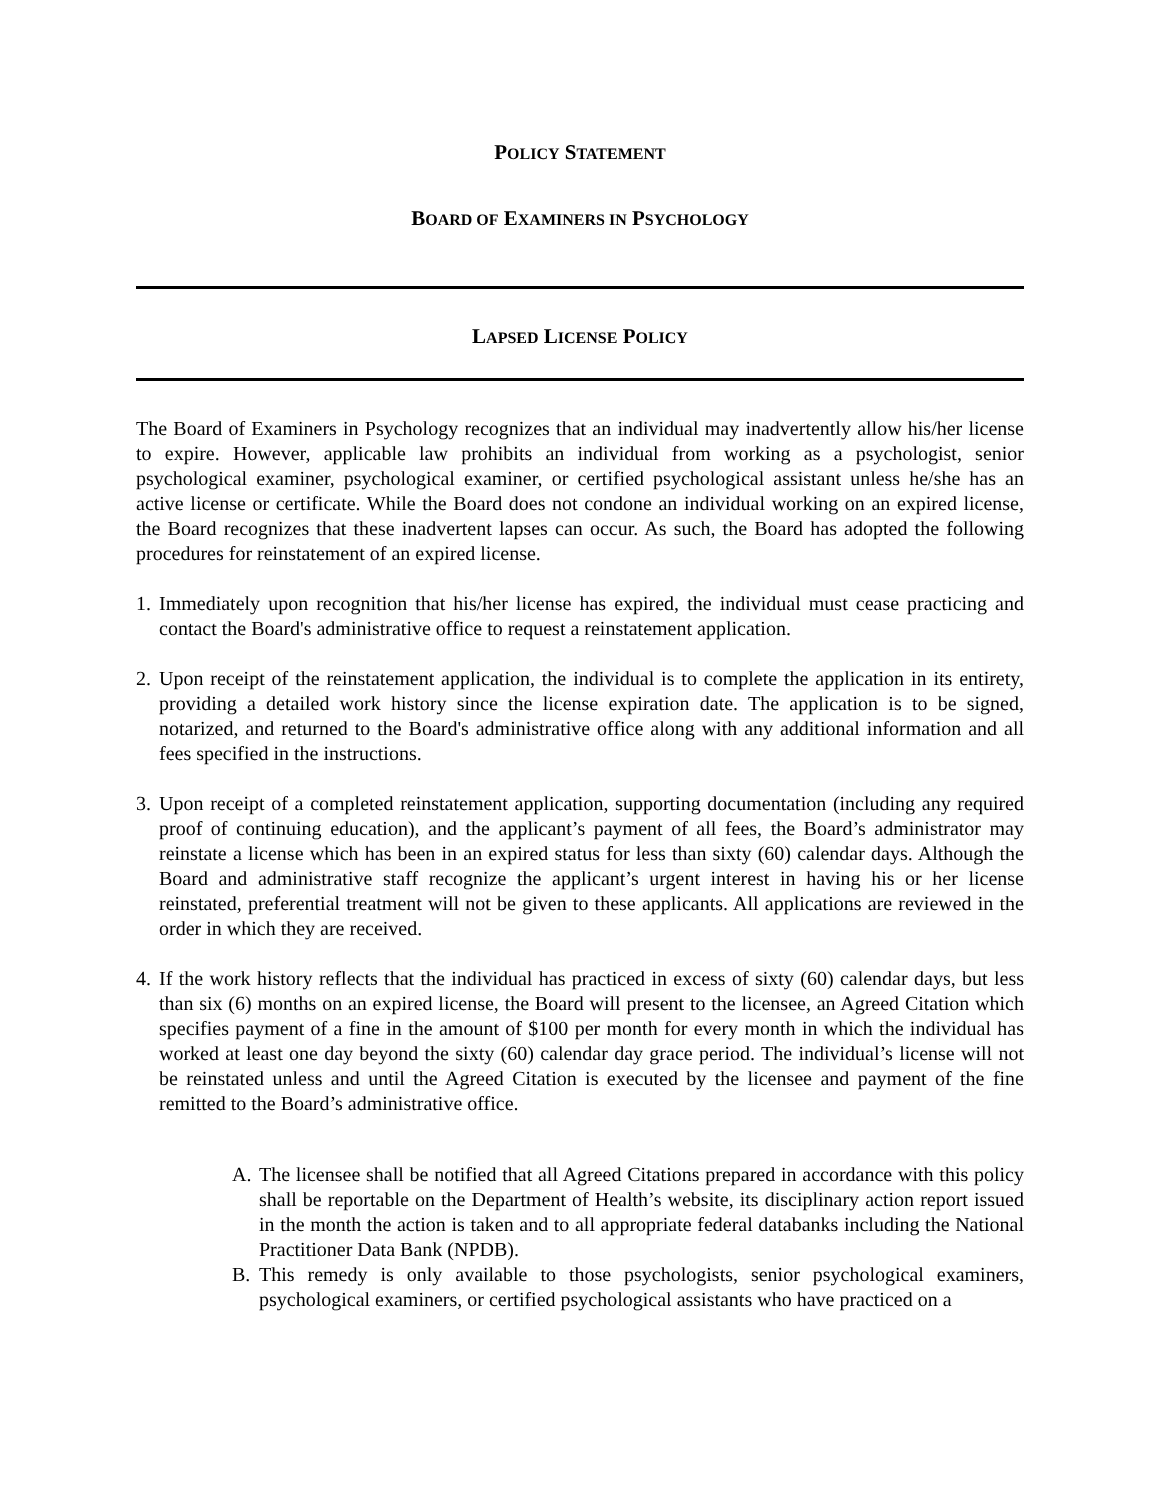POLICY STATEMENT
BOARD OF EXAMINERS IN PSYCHOLOGY
LAPSED LICENSE POLICY
The Board of Examiners in Psychology recognizes that an individual may inadvertently allow his/her license to expire. However, applicable law prohibits an individual from working as a psychologist, senior psychological examiner, psychological examiner, or certified psychological assistant unless he/she has an active license or certificate. While the Board does not condone an individual working on an expired license, the Board recognizes that these inadvertent lapses can occur. As such, the Board has adopted the following procedures for reinstatement of an expired license.
1. Immediately upon recognition that his/her license has expired, the individual must cease practicing and contact the Board's administrative office to request a reinstatement application.
2. Upon receipt of the reinstatement application, the individual is to complete the application in its entirety, providing a detailed work history since the license expiration date. The application is to be signed, notarized, and returned to the Board's administrative office along with any additional information and all fees specified in the instructions.
3. Upon receipt of a completed reinstatement application, supporting documentation (including any required proof of continuing education), and the applicant’s payment of all fees, the Board’s administrator may reinstate a license which has been in an expired status for less than sixty (60) calendar days. Although the Board and administrative staff recognize the applicant’s urgent interest in having his or her license reinstated, preferential treatment will not be given to these applicants. All applications are reviewed in the order in which they are received.
4. If the work history reflects that the individual has practiced in excess of sixty (60) calendar days, but less than six (6) months on an expired license, the Board will present to the licensee, an Agreed Citation which specifies payment of a fine in the amount of $100 per month for every month in which the individual has worked at least one day beyond the sixty (60) calendar day grace period. The individual’s license will not be reinstated unless and until the Agreed Citation is executed by the licensee and payment of the fine remitted to the Board’s administrative office.
A. The licensee shall be notified that all Agreed Citations prepared in accordance with this policy shall be reportable on the Department of Health’s website, its disciplinary action report issued in the month the action is taken and to all appropriate federal databanks including the National Practitioner Data Bank (NPDB).
B. This remedy is only available to those psychologists, senior psychological examiners, psychological examiners, or certified psychological assistants who have practiced on a